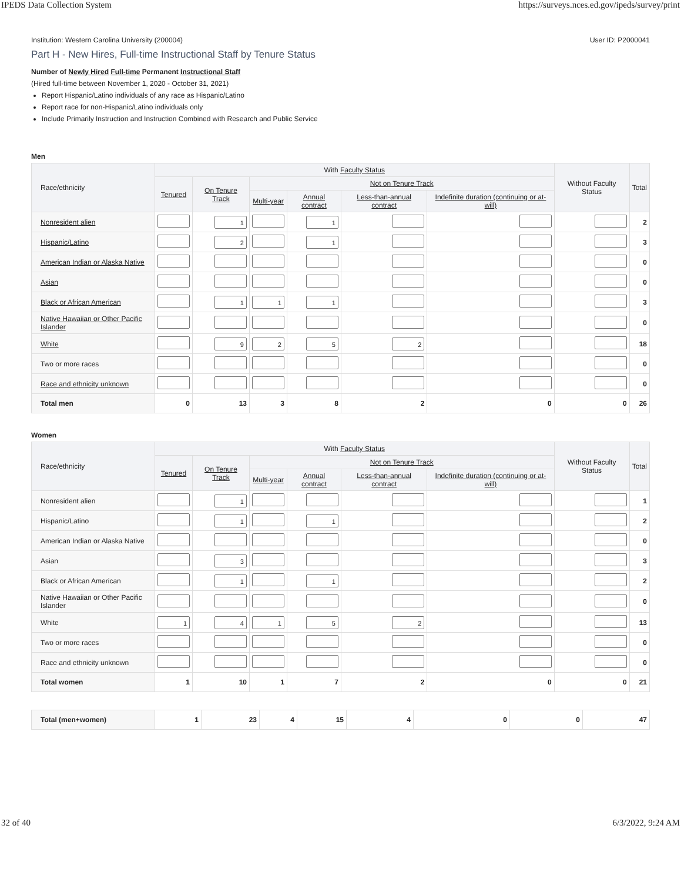IPEDS Data Collection System https://surveys.nces.ed.gov/ipeds/survey/print
Institution: Western Carolina University (200004) User ID: P2000041
Part H - New Hires, Full-time Instructional Staff by Tenure Status
Number of Newly Hired Full-time Permanent Instructional Staff
(Hired full-time between November 1, 2020 - October 31, 2021)
Report Hispanic/Latino individuals of any race as Hispanic/Latino
Report race for non-Hispanic/Latino individuals only
Include Primarily Instruction and Instruction Combined with Research and Public Service
Men
| Race/ethnicity | With Faculty Status | | | | | | Without Faculty Status | Total |
| --- | --- | --- | --- | --- | --- | --- | --- | --- |
| | Tenured | On Tenure Track | Not on Tenure Track | | | | | |
| | | | Multi-year | Annual contract | Less-than-annual contract | Indefinite duration (continuing or at-will) | | |
| Nonresident alien | | 1 | | 1 | | | | 2 |
| Hispanic/Latino | | 2 | | 1 | | | | 3 |
| American Indian or Alaska Native | | | | | | | | 0 |
| Asian | | | | | | | | 0 |
| Black or African American | | 1 | 1 | 1 | | | | 3 |
| Native Hawaiian or Other Pacific Islander | | | | | | | | 0 |
| White | | 9 | 2 | 5 | 2 | | | 18 |
| Two or more races | | | | | | | | 0 |
| Race and ethnicity unknown | | | | | | | | 0 |
| Total men | 0 | 13 | 3 | 8 | 2 | 0 | 0 | 26 |
Women
| Race/ethnicity | With Faculty Status | | | | | | Without Faculty Status | Total |
| --- | --- | --- | --- | --- | --- | --- | --- | --- |
| | Tenured | On Tenure Track | Not on Tenure Track | | | | | |
| | | | Multi-year | Annual contract | Less-than-annual contract | Indefinite duration (continuing or at-will) | | |
| Nonresident alien | | 1 | | | | | | 1 |
| Hispanic/Latino | | 1 | | 1 | | | | 2 |
| American Indian or Alaska Native | | | | | | | | 0 |
| Asian | | 3 | | | | | | 3 |
| Black or African American | | 1 | | 1 | | | | 2 |
| Native Hawaiian or Other Pacific Islander | | | | | | | | 0 |
| White | 1 | 4 | 1 | 5 | 2 | | | 13 |
| Two or more races | | | | | | | | 0 |
| Race and ethnicity unknown | | | | | | | | 0 |
| Total women | 1 | 10 | 1 | 7 | 2 | 0 | 0 | 21 |
| Total (men+women) | 1 | 23 | 4 | 15 | 4 | 0 | 0 | 47 |
32 of 40 6/3/2022, 9:24 AM